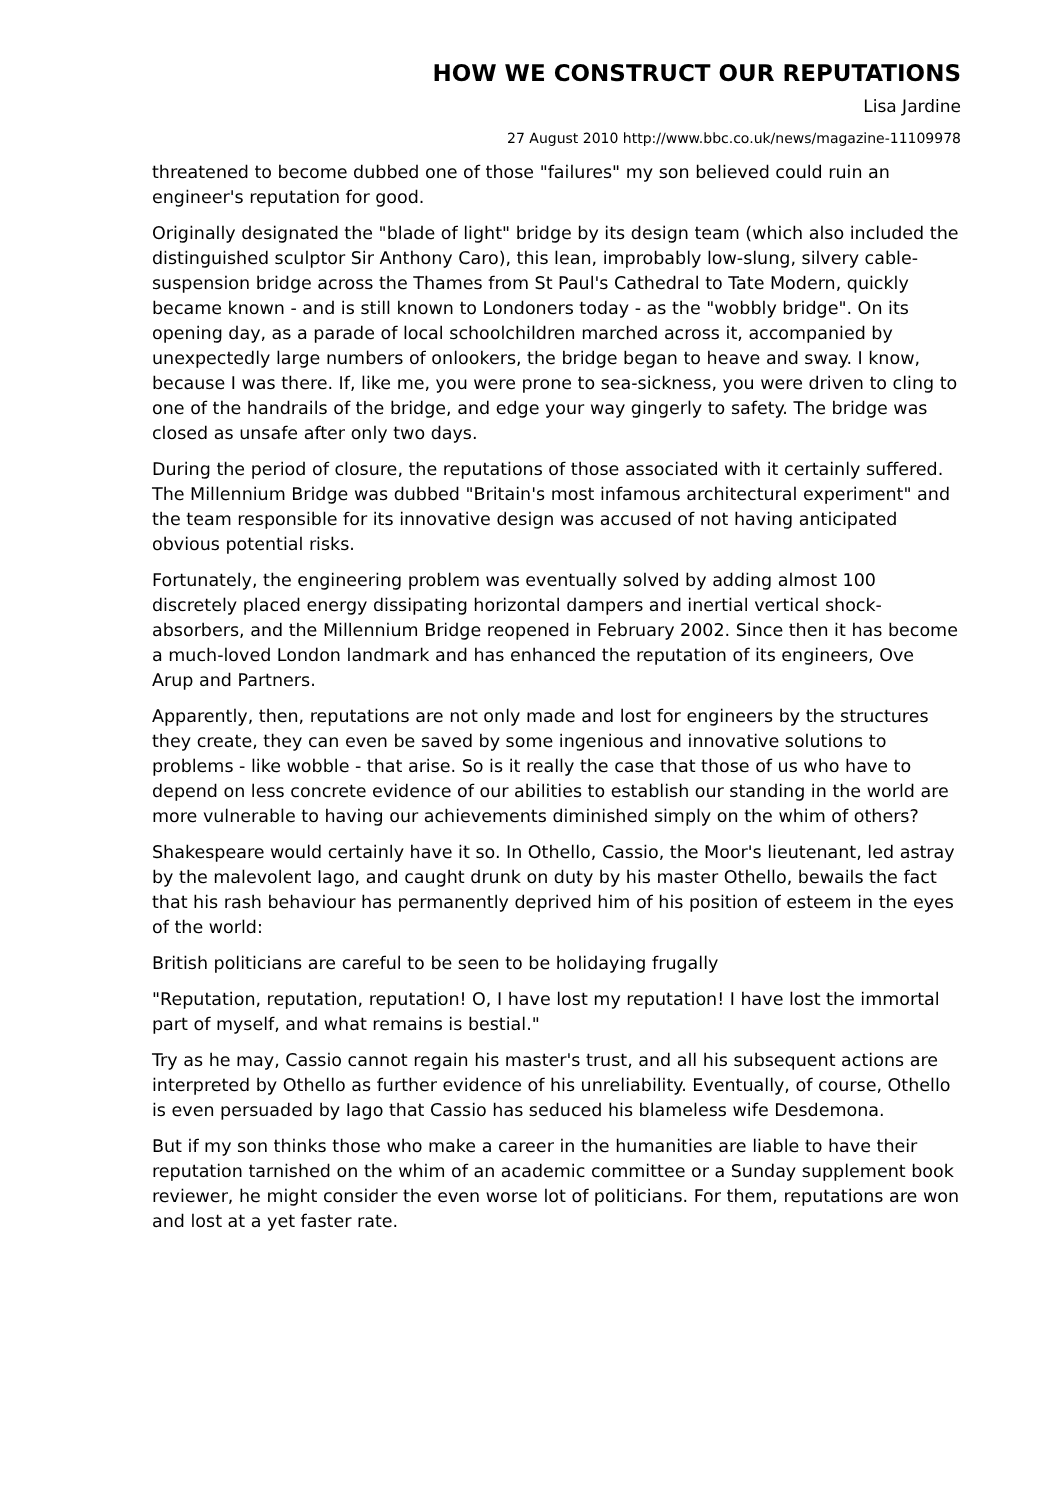HOW WE CONSTRUCT OUR REPUTATIONS
Lisa Jardine
27 August 2010 http://www.bbc.co.uk/news/magazine-11109978
threatened to become dubbed one of those "failures" my son believed could ruin an engineer's reputation for good.
Originally designated the "blade of light" bridge by its design team (which also included the distinguished sculptor Sir Anthony Caro), this lean, improbably low-slung, silvery cable-suspension bridge across the Thames from St Paul's Cathedral to Tate Modern, quickly became known - and is still known to Londoners today - as the "wobbly bridge". On its opening day, as a parade of local schoolchildren marched across it, accompanied by unexpectedly large numbers of onlookers, the bridge began to heave and sway. I know, because I was there. If, like me, you were prone to sea-sickness, you were driven to cling to one of the handrails of the bridge, and edge your way gingerly to safety. The bridge was closed as unsafe after only two days.
During the period of closure, the reputations of those associated with it certainly suffered. The Millennium Bridge was dubbed "Britain's most infamous architectural experiment" and the team responsible for its innovative design was accused of not having anticipated obvious potential risks.
Fortunately, the engineering problem was eventually solved by adding almost 100 discretely placed energy dissipating horizontal dampers and inertial vertical shock-absorbers, and the Millennium Bridge reopened in February 2002. Since then it has become a much-loved London landmark and has enhanced the reputation of its engineers, Ove Arup and Partners.
Apparently, then, reputations are not only made and lost for engineers by the structures they create, they can even be saved by some ingenious and innovative solutions to problems - like wobble - that arise. So is it really the case that those of us who have to depend on less concrete evidence of our abilities to establish our standing in the world are more vulnerable to having our achievements diminished simply on the whim of others?
Shakespeare would certainly have it so. In Othello, Cassio, the Moor's lieutenant, led astray by the malevolent Iago, and caught drunk on duty by his master Othello, bewails the fact that his rash behaviour has permanently deprived him of his position of esteem in the eyes of the world:
British politicians are careful to be seen to be holidaying frugally
"Reputation, reputation, reputation! O, I have lost my reputation! I have lost the immortal part of myself, and what remains is bestial."
Try as he may, Cassio cannot regain his master's trust, and all his subsequent actions are interpreted by Othello as further evidence of his unreliability. Eventually, of course, Othello is even persuaded by Iago that Cassio has seduced his blameless wife Desdemona.
But if my son thinks those who make a career in the humanities are liable to have their reputation tarnished on the whim of an academic committee or a Sunday supplement book reviewer, he might consider the even worse lot of politicians. For them, reputations are won and lost at a yet faster rate.